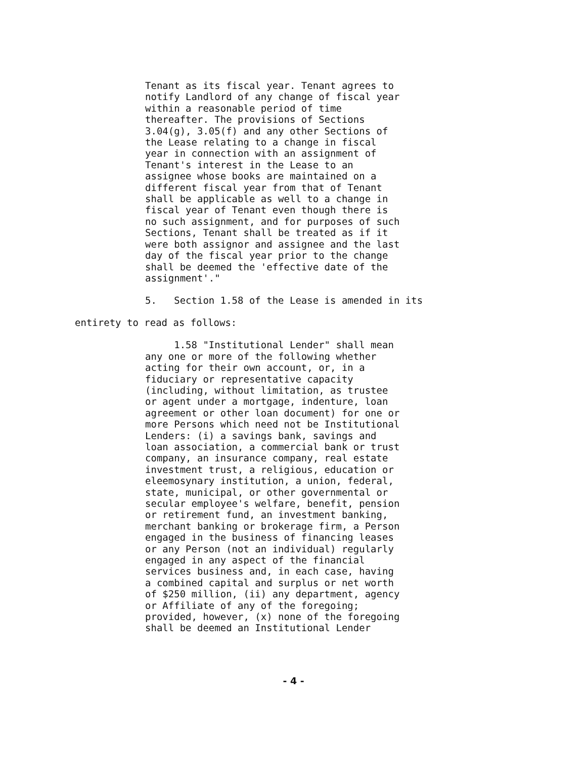Tenant as its fiscal year. Tenant agrees to
notify Landlord of any change of fiscal year
within a reasonable period of time
thereafter. The provisions of Sections
3.04(g), 3.05(f) and any other Sections of
the Lease relating to a change in fiscal
year in connection with an assignment of
Tenant's interest in the Lease to an
assignee whose books are maintained on a
different fiscal year from that of Tenant
shall be applicable as well to a change in
fiscal year of Tenant even though there is
no such assignment, and for purposes of such
Sections, Tenant shall be treated as if it
were both assignor and assignee and the last
day of the fiscal year prior to the change
shall be deemed the 'effective date of the
assignment'."
5. Section 1.58 of the Lease is amended in its
entirety to read as follows:
1.58 "Institutional Lender" shall mean
any one or more of the following whether
acting for their own account, or, in a
fiduciary or representative capacity
(including, without limitation, as trustee
or agent under a mortgage, indenture, loan
agreement or other loan document) for one or
more Persons which need not be Institutional
Lenders: (i) a savings bank, savings and
loan association, a commercial bank or trust
company, an insurance company, real estate
investment trust, a religious, education or
eleemosynary institution, a union, federal,
state, municipal, or other governmental or
secular employee's welfare, benefit, pension
or retirement fund, an investment banking,
merchant banking or brokerage firm, a Person
engaged in the business of financing leases
or any Person (not an individual) regularly
engaged in any aspect of the financial
services business and, in each case, having
a combined capital and surplus or net worth
of $250 million, (ii) any department, agency
or Affiliate of any of the foregoing;
provided, however, (x) none of the foregoing
shall be deemed an Institutional Lender
- 4 -